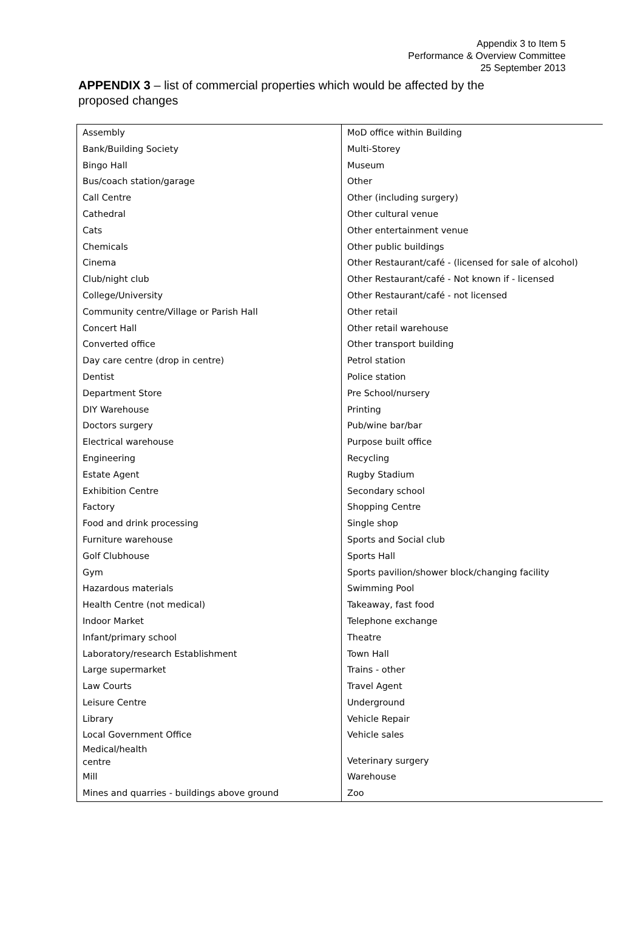Appendix 3 to Item 5
Performance & Overview Committee
25 September 2013
APPENDIX 3 – list of commercial properties which would be affected by the proposed changes
| Assembly | MoD office within Building |
| Bank/Building Society | Multi-Storey |
| Bingo Hall | Museum |
| Bus/coach station/garage | Other |
| Call Centre | Other (including surgery) |
| Cathedral | Other cultural venue |
| Cats | Other entertainment venue |
| Chemicals | Other public buildings |
| Cinema | Other Restaurant/café - (licensed for sale of alcohol) |
| Club/night club | Other Restaurant/café - Not known if - licensed |
| College/University | Other Restaurant/café - not licensed |
| Community centre/Village or Parish Hall | Other retail |
| Concert Hall | Other retail warehouse |
| Converted office | Other transport building |
| Day care centre (drop in centre) | Petrol station |
| Dentist | Police station |
| Department Store | Pre School/nursery |
| DIY Warehouse | Printing |
| Doctors surgery | Pub/wine bar/bar |
| Electrical warehouse | Purpose built office |
| Engineering | Recycling |
| Estate Agent | Rugby Stadium |
| Exhibition Centre | Secondary school |
| Factory | Shopping Centre |
| Food and drink processing | Single shop |
| Furniture warehouse | Sports and Social club |
| Golf Clubhouse | Sports Hall |
| Gym | Sports pavilion/shower block/changing facility |
| Hazardous materials | Swimming Pool |
| Health Centre (not medical) | Takeaway, fast food |
| Indoor Market | Telephone exchange |
| Infant/primary school | Theatre |
| Laboratory/research Establishment | Town Hall |
| Large supermarket | Trains - other |
| Law Courts | Travel Agent |
| Leisure Centre | Underground |
| Library | Vehicle Repair |
| Local Government Office | Vehicle sales |
| Medical/health centre | Veterinary surgery |
| Mill | Warehouse |
| Mines and quarries - buildings above ground | Zoo |